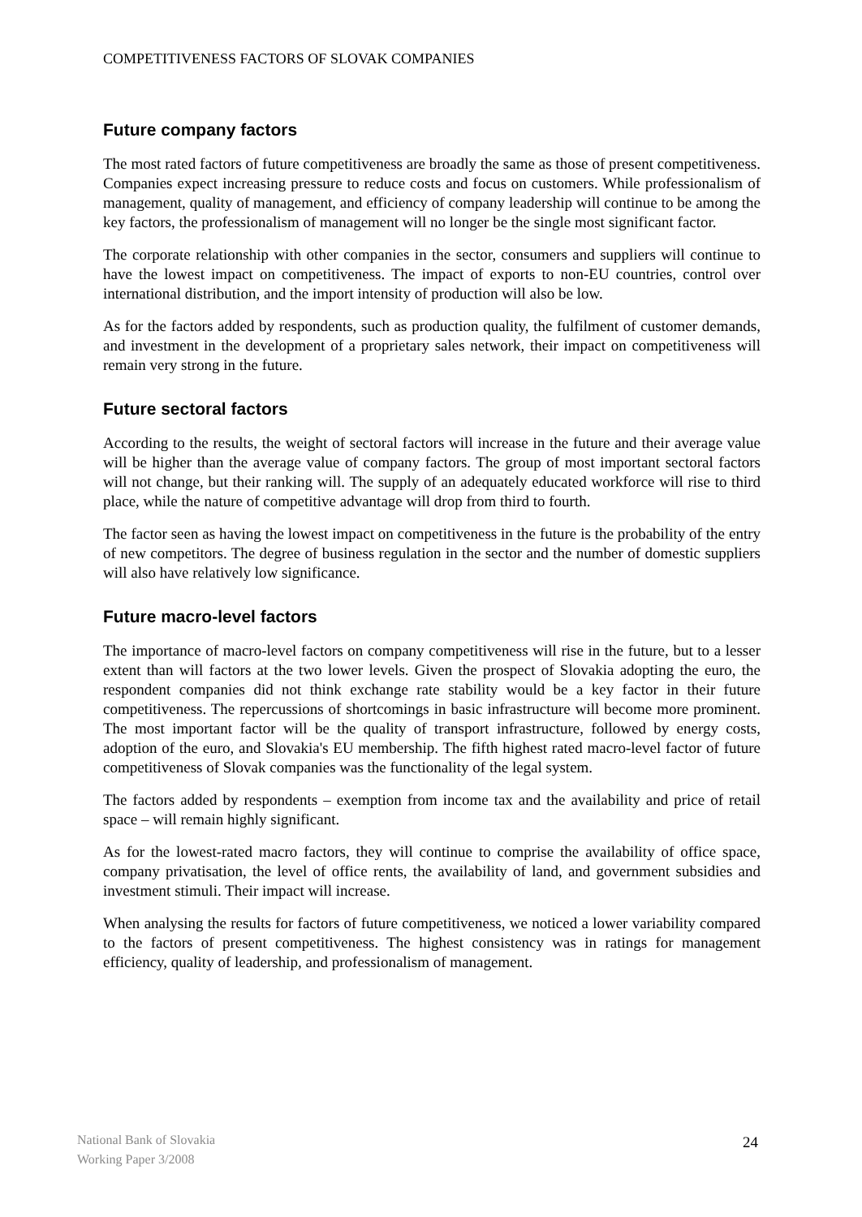COMPETITIVENESS FACTORS OF SLOVAK COMPANIES
Future company factors
The most rated factors of future competitiveness are broadly the same as those of present competitiveness. Companies expect increasing pressure to reduce costs and focus on customers. While professionalism of management, quality of management, and efficiency of company leadership will continue to be among the key factors, the professionalism of management will no longer be the single most significant factor.
The corporate relationship with other companies in the sector, consumers and suppliers will continue to have the lowest impact on competitiveness. The impact of exports to non-EU countries, control over international distribution, and the import intensity of production will also be low.
As for the factors added by respondents, such as production quality, the fulfilment of customer demands, and investment in the development of a proprietary sales network, their impact on competitiveness will remain very strong in the future.
Future sectoral factors
According to the results, the weight of sectoral factors will increase in the future and their average value will be higher than the average value of company factors. The group of most important sectoral factors will not change, but their ranking will. The supply of an adequately educated workforce will rise to third place, while the nature of competitive advantage will drop from third to fourth.
The factor seen as having the lowest impact on competitiveness in the future is the probability of the entry of new competitors. The degree of business regulation in the sector and the number of domestic suppliers will also have relatively low significance.
Future macro-level factors
The importance of macro-level factors on company competitiveness will rise in the future, but to a lesser extent than will factors at the two lower levels. Given the prospect of Slovakia adopting the euro, the respondent companies did not think exchange rate stability would be a key factor in their future competitiveness. The repercussions of shortcomings in basic infrastructure will become more prominent. The most important factor will be the quality of transport infrastructure, followed by energy costs, adoption of the euro, and Slovakia's EU membership. The fifth highest rated macro-level factor of future competitiveness of Slovak companies was the functionality of the legal system.
The factors added by respondents – exemption from income tax and the availability and price of retail space – will remain highly significant.
As for the lowest-rated macro factors, they will continue to comprise the availability of office space, company privatisation, the level of office rents, the availability of land, and government subsidies and investment stimuli. Their impact will increase.
When analysing the results for factors of future competitiveness, we noticed a lower variability compared to the factors of present competitiveness. The highest consistency was in ratings for management efficiency, quality of leadership, and professionalism of management.
National Bank of Slovakia
Working Paper 3/2008
24